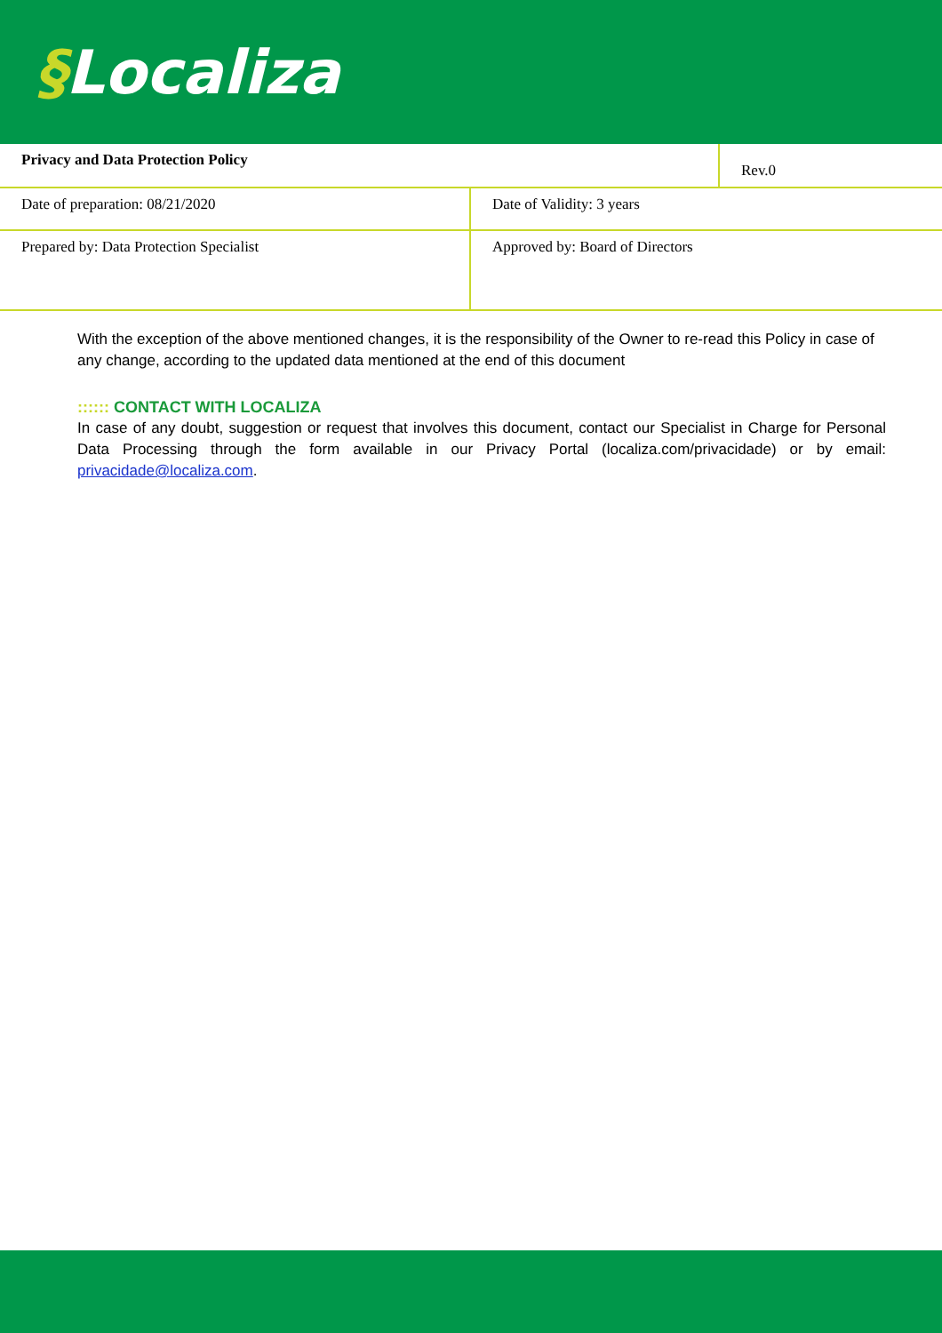§Localiza
| Privacy and Data Protection Policy | Rev.0 |
| Date of preparation: 08/21/2020 | Date of Validity: 3 years |
| Prepared by: Data Protection Specialist | Approved by: Board of Directors |
With the exception of the above mentioned changes, it is the responsibility of the Owner to re-read this Policy in case of any change, according to the updated data mentioned at the end of this document
:::::: CONTACT WITH LOCALIZA
In case of any doubt, suggestion or request that involves this document, contact our Specialist in Charge for Personal Data Processing through the form available in our Privacy Portal (localiza.com/privacidade) or by email: privacidade@localiza.com.